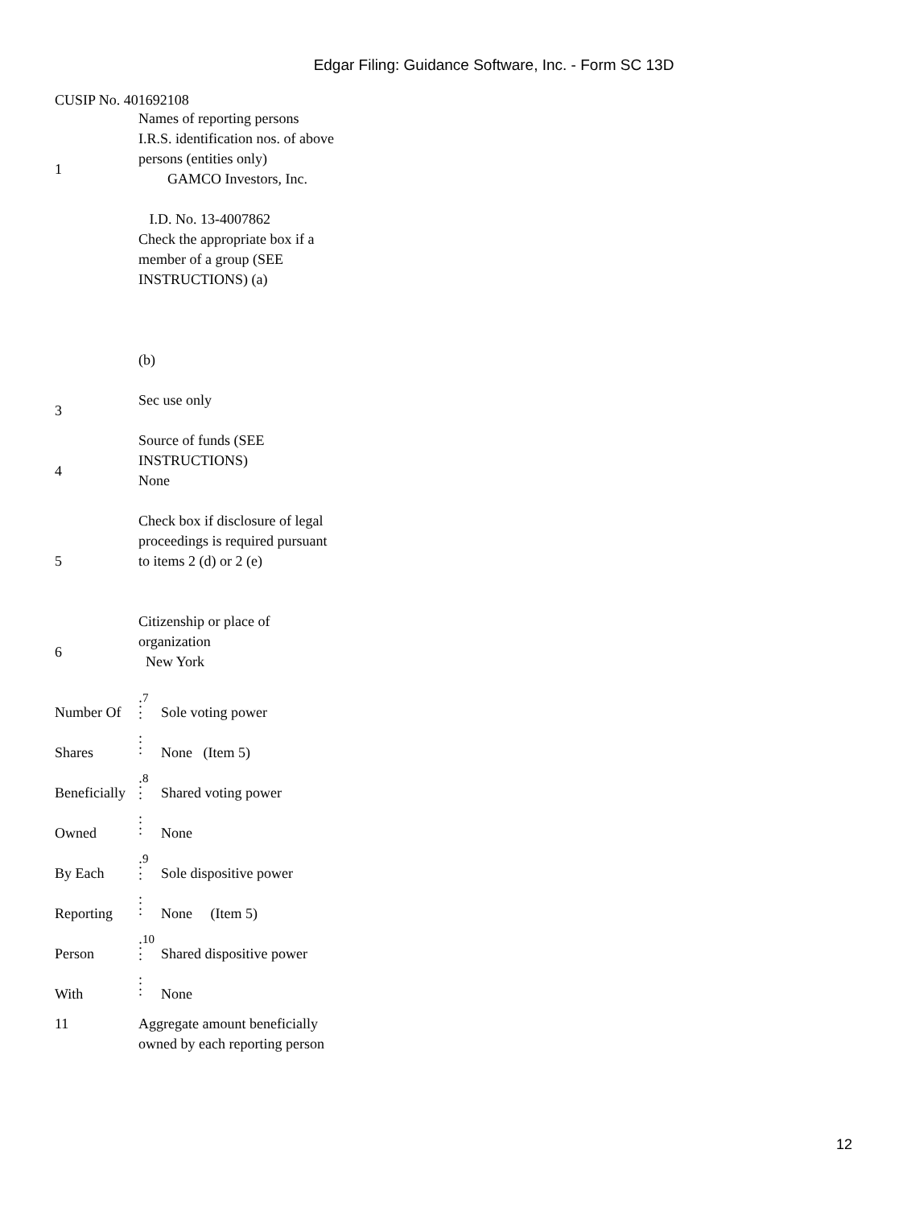Edgar Filing: Guidance Software, Inc. - Form SC 13D
CUSIP No. 401692108
| 1 | Names of reporting persons I.R.S. identification nos. of above persons (entities only) GAMCO Investors, Inc. I.D. No. 13-4007862 |
| | Check the appropriate box if a member of a group (SEE INSTRUCTIONS) (a) (b) |
| 3 | Sec use only |
| 4 | Source of funds (SEE INSTRUCTIONS) None |
| 5 | Check box if disclosure of legal proceedings is required pursuant to items 2 (d) or 2 (e) |
| 6 | Citizenship or place of organization New York |
| Number Of | :<sup>7</sup> : | Sole voting power |
| Shares | : : | None (Item 5) |
| Beneficially | :<sup>8</sup> : | Shared voting power |
| Owned | : : | None |
| By Each | :<sup>9</sup> : | Sole dispositive power |
| Reporting | : : | None (Item 5) |
| Person | :<sup>10</sup> : | Shared dispositive power |
| With | : : | None |
| 11 | Aggregate amount beneficially owned by each reporting person |
12